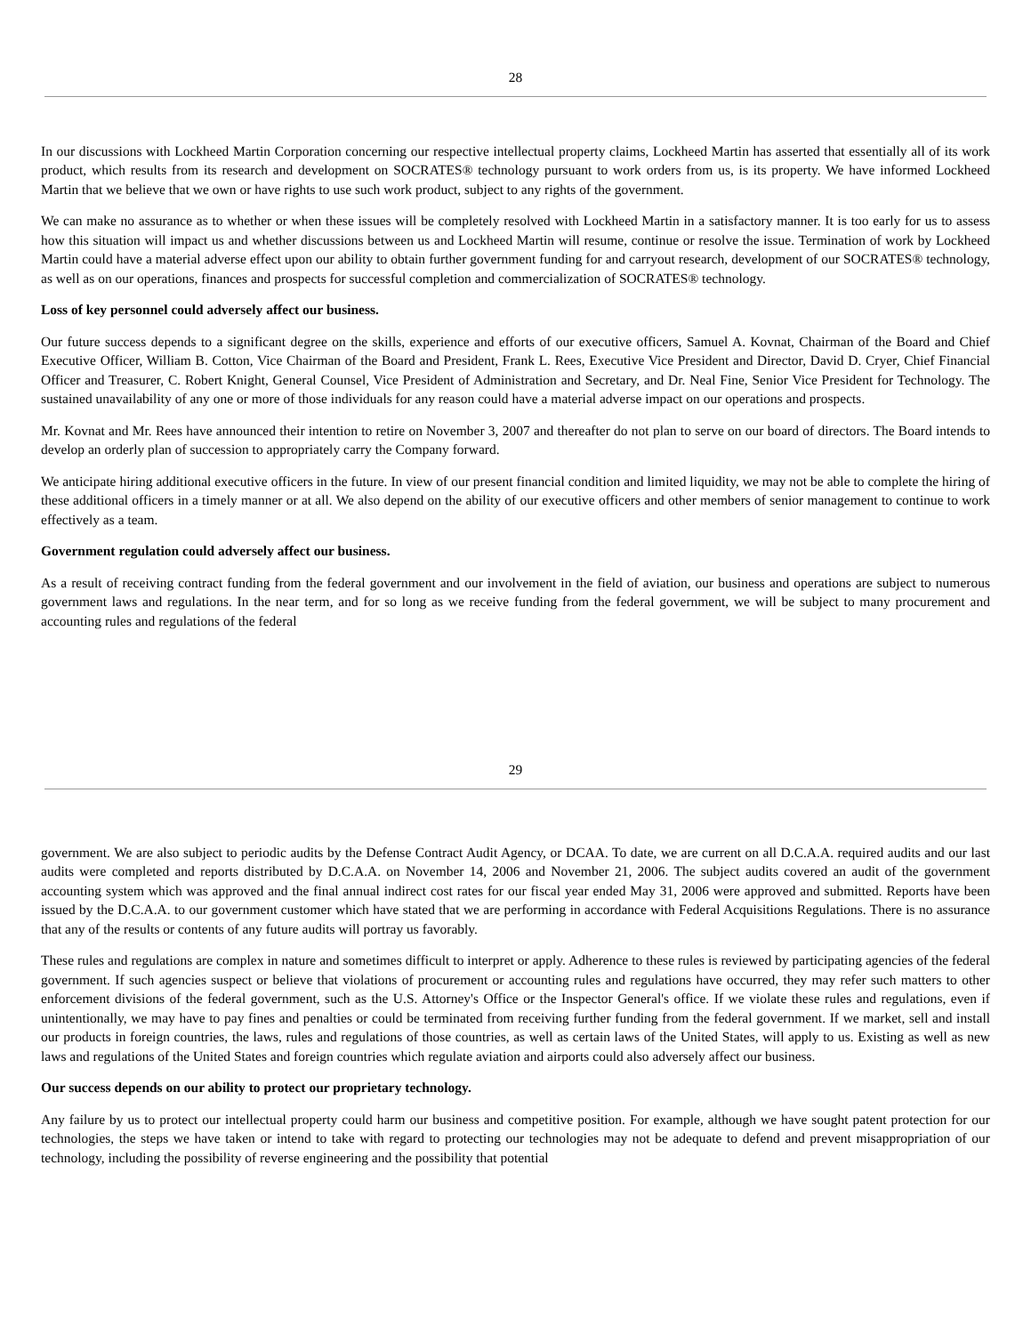28
In our discussions with Lockheed Martin Corporation concerning our respective intellectual property claims, Lockheed Martin has asserted that essentially all of its work product, which results from its research and development on SOCRATES® technology pursuant to work orders from us, is its property. We have informed Lockheed Martin that we believe that we own or have rights to use such work product, subject to any rights of the government.
We can make no assurance as to whether or when these issues will be completely resolved with Lockheed Martin in a satisfactory manner. It is too early for us to assess how this situation will impact us and whether discussions between us and Lockheed Martin will resume, continue or resolve the issue. Termination of work by Lockheed Martin could have a material adverse effect upon our ability to obtain further government funding for and carryout research, development of our SOCRATES® technology, as well as on our operations, finances and prospects for successful completion and commercialization of SOCRATES® technology.
Loss of key personnel could adversely affect our business.
Our future success depends to a significant degree on the skills, experience and efforts of our executive officers, Samuel A. Kovnat, Chairman of the Board and Chief Executive Officer, William B. Cotton, Vice Chairman of the Board and President, Frank L. Rees, Executive Vice President and Director, David D. Cryer, Chief Financial Officer and Treasurer, C. Robert Knight, General Counsel, Vice President of Administration and Secretary, and Dr. Neal Fine, Senior Vice President for Technology. The sustained unavailability of any one or more of those individuals for any reason could have a material adverse impact on our operations and prospects.
Mr. Kovnat and Mr. Rees have announced their intention to retire on November 3, 2007 and thereafter do not plan to serve on our board of directors. The Board intends to develop an orderly plan of succession to appropriately carry the Company forward.
We anticipate hiring additional executive officers in the future. In view of our present financial condition and limited liquidity, we may not be able to complete the hiring of these additional officers in a timely manner or at all. We also depend on the ability of our executive officers and other members of senior management to continue to work effectively as a team.
Government regulation could adversely affect our business.
As a result of receiving contract funding from the federal government and our involvement in the field of aviation, our business and operations are subject to numerous government laws and regulations. In the near term, and for so long as we receive funding from the federal government, we will be subject to many procurement and accounting rules and regulations of the federal
29
government. We are also subject to periodic audits by the Defense Contract Audit Agency, or DCAA. To date, we are current on all D.C.A.A. required audits and our last audits were completed and reports distributed by D.C.A.A. on November 14, 2006 and November 21, 2006. The subject audits covered an audit of the government accounting system which was approved and the final annual indirect cost rates for our fiscal year ended May 31, 2006 were approved and submitted. Reports have been issued by the D.C.A.A. to our government customer which have stated that we are performing in accordance with Federal Acquisitions Regulations. There is no assurance that any of the results or contents of any future audits will portray us favorably.
These rules and regulations are complex in nature and sometimes difficult to interpret or apply. Adherence to these rules is reviewed by participating agencies of the federal government. If such agencies suspect or believe that violations of procurement or accounting rules and regulations have occurred, they may refer such matters to other enforcement divisions of the federal government, such as the U.S. Attorney's Office or the Inspector General's office. If we violate these rules and regulations, even if unintentionally, we may have to pay fines and penalties or could be terminated from receiving further funding from the federal government. If we market, sell and install our products in foreign countries, the laws, rules and regulations of those countries, as well as certain laws of the United States, will apply to us. Existing as well as new laws and regulations of the United States and foreign countries which regulate aviation and airports could also adversely affect our business.
Our success depends on our ability to protect our proprietary technology.
Any failure by us to protect our intellectual property could harm our business and competitive position. For example, although we have sought patent protection for our technologies, the steps we have taken or intend to take with regard to protecting our technologies may not be adequate to defend and prevent misappropriation of our technology, including the possibility of reverse engineering and the possibility that potential